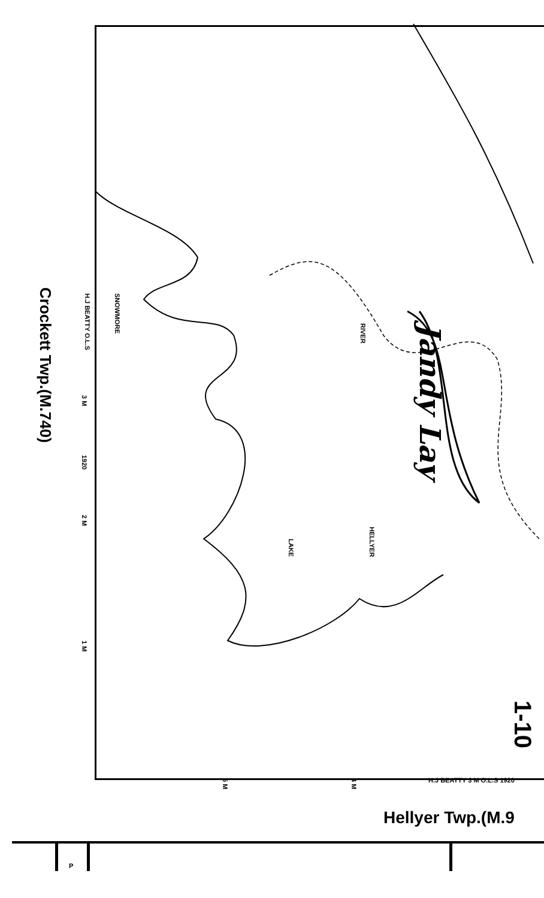Crockett Twp.(M.740)
H.J BEATTY O.L.S
3 M
1920
2 M
1 M
SNOWMORE
RIVER
LAKE
HELLYER
5 M
4 M
H.J BEATTY 3 M O.L.S 1920
1-10
Jandy Lay
Hellyer Twp.(M.9
P